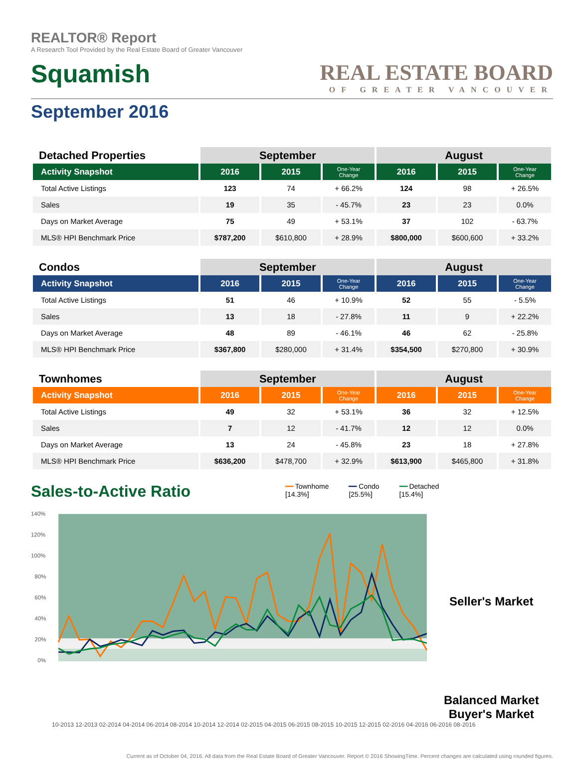REALTOR® Report
A Research Tool Provided by the Real Estate Board of Greater Vancouver
Squamish
REAL ESTATE BOARD
OF GREATER VANCOUVER
September 2016
| Detached Properties | September | | | August | | |
| --- | --- | --- | --- | --- | --- | --- |
| Activity Snapshot | 2016 | 2015 | One-Year Change | 2016 | 2015 | One-Year Change |
| Total Active Listings | 123 | 74 | + 66.2% | 124 | 98 | + 26.5% |
| Sales | 19 | 35 | - 45.7% | 23 | 23 | 0.0% |
| Days on Market Average | 75 | 49 | + 53.1% | 37 | 102 | - 63.7% |
| MLS® HPI Benchmark Price | $787,200 | $610,800 | + 28.9% | $800,000 | $600,600 | + 33.2% |
| Condos | September | | | August | | |
| --- | --- | --- | --- | --- | --- | --- |
| Activity Snapshot | 2016 | 2015 | One-Year Change | 2016 | 2015 | One-Year Change |
| Total Active Listings | 51 | 46 | + 10.9% | 52 | 55 | - 5.5% |
| Sales | 13 | 18 | - 27.8% | 11 | 9 | + 22.2% |
| Days on Market Average | 48 | 89 | - 46.1% | 46 | 62 | - 25.8% |
| MLS® HPI Benchmark Price | $367,800 | $280,000 | + 31.4% | $354,500 | $270,800 | + 30.9% |
| Townhomes | September | | | August | | |
| --- | --- | --- | --- | --- | --- | --- |
| Activity Snapshot | 2016 | 2015 | One-Year Change | 2016 | 2015 | One-Year Change |
| Total Active Listings | 49 | 32 | + 53.1% | 36 | 32 | + 12.5% |
| Sales | 7 | 12 | - 41.7% | 12 | 12 | 0.0% |
| Days on Market Average | 13 | 24 | - 45.8% | 23 | 18 | + 27.8% |
| MLS® HPI Benchmark Price | $636,200 | $478,700 | + 32.9% | $613,900 | $465,800 | + 31.8% |
Sales-to-Active Ratio
━━ Townhome
[14.3%]
━━ Condo
[25.5%]
━━ Detached
[15.4%]
140%
120%
100%
80%
60%
40%
20%
0%
Seller's Market
Balanced Market
Buyer's Market
10-2013 12-2013 02-2014 04-2014 06-2014 08-2014 10-2014 12-2014 02-2015 04-2015 06-2015 08-2015 10-2015 12-2015 02-2016 04-2016 06-2016 08-2016
Current as of October 04, 2016. All data from the Real Estate Board of Greater Vancouver. Report © 2016 ShowingTime. Percent changes are calculated using rounded figures.